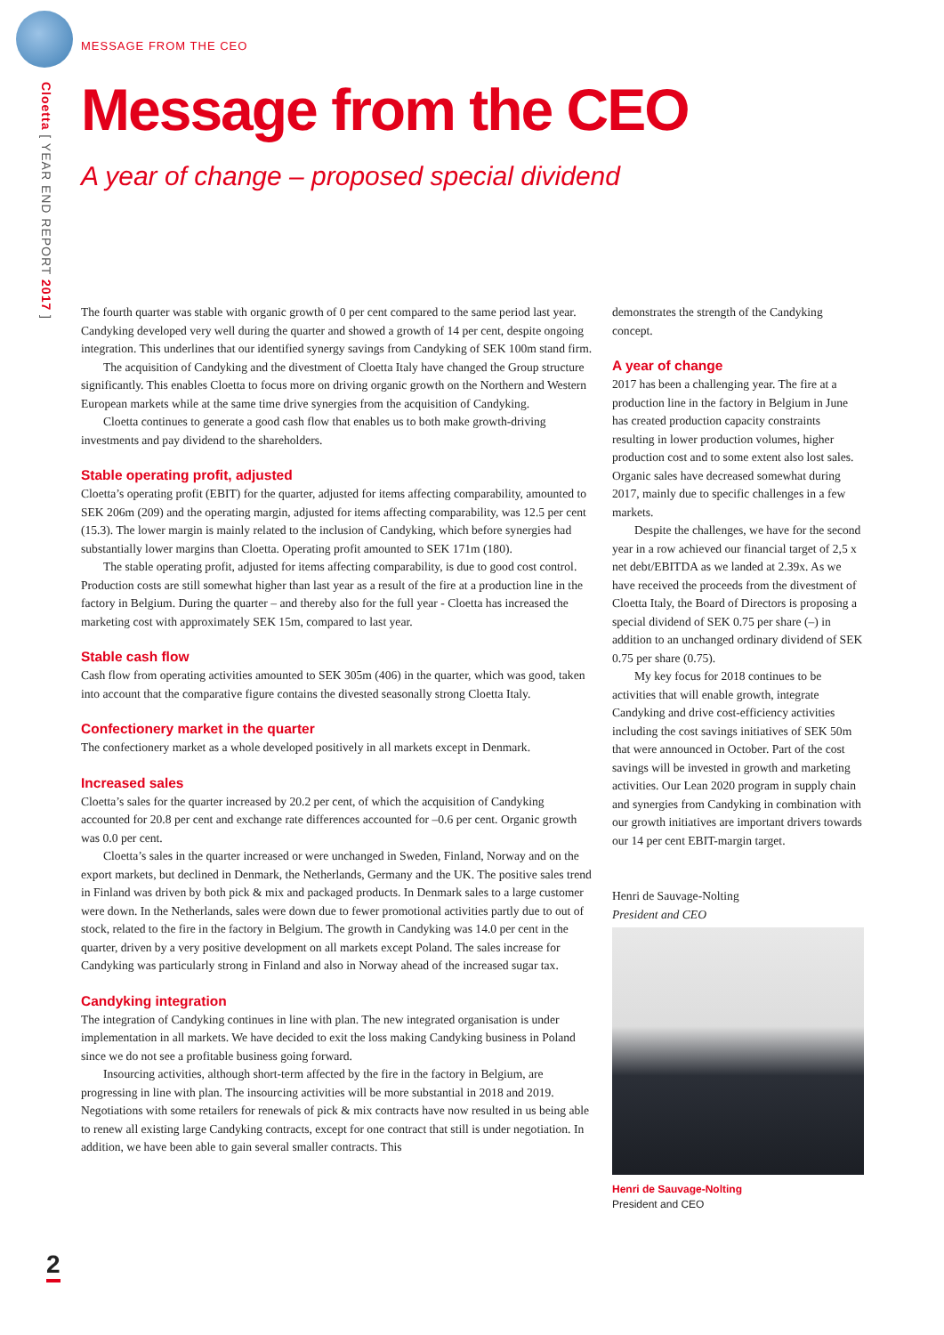Cloetta [ YEAR END REPORT 2017 ]
2
MESSAGE FROM THE CEO
Message from the CEO
A year of change – proposed special dividend
The fourth quarter was stable with organic growth of 0 per cent compared to the same period last year. Candyking developed very well during the quarter and showed a growth of 14 per cent, despite ongoing integration. This underlines that our identified synergy savings from Candyking of SEK 100m stand firm.
The acquisition of Candyking and the divestment of Cloetta Italy have changed the Group structure significantly. This enables Cloetta to focus more on driving organic growth on the Northern and Western European markets while at the same time drive synergies from the acquisition of Candyking.
Cloetta continues to generate a good cash flow that enables us to both make growth-driving investments and pay dividend to the shareholders.
Stable operating profit, adjusted
Cloetta’s operating profit (EBIT) for the quarter, adjusted for items affecting comparability, amounted to SEK 206m (209) and the operating margin, adjusted for items affecting comparability, was 12.5 per cent (15.3). The lower margin is mainly related to the inclusion of Candyking, which before synergies had substantially lower margins than Cloetta. Operating profit amounted to SEK 171m (180).
The stable operating profit, adjusted for items affecting comparability, is due to good cost control. Production costs are still somewhat higher than last year as a result of the fire at a production line in the factory in Belgium. During the quarter – and thereby also for the full year - Cloetta has increased the marketing cost with approximately SEK 15m, compared to last year.
Stable cash flow
Cash flow from operating activities amounted to SEK 305m (406) in the quarter, which was good, taken into account that the comparative figure contains the divested seasonally strong Cloetta Italy.
Confectionery market in the quarter
The confectionery market as a whole developed positively in all markets except in Denmark.
Increased sales
Cloetta’s sales for the quarter increased by 20.2 per cent, of which the acquisition of Candyking accounted for 20.8 per cent and exchange rate differences accounted for –0.6 per cent. Organic growth was 0.0 per cent.
Cloetta’s sales in the quarter increased or were unchanged in Sweden, Finland, Norway and on the export markets, but declined in Denmark, the Netherlands, Germany and the UK. The positive sales trend in Finland was driven by both pick & mix and packaged products. In Denmark sales to a large customer were down. In the Netherlands, sales were down due to fewer promotional activities partly due to out of stock, related to the fire in the factory in Belgium. The growth in Candyking was 14.0 per cent in the quarter, driven by a very positive development on all markets except Poland. The sales increase for Candyking was particularly strong in Finland and also in Norway ahead of the increased sugar tax.
Candyking integration
The integration of Candyking continues in line with plan. The new integrated organisation is under implementation in all markets. We have decided to exit the loss making Candyking business in Poland since we do not see a profitable business going forward.
Insourcing activities, although short-term affected by the fire in the factory in Belgium, are progressing in line with plan. The insourcing activities will be more substantial in 2018 and 2019. Negotiations with some retailers for renewals of pick & mix contracts have now resulted in us being able to renew all existing large Candyking contracts, except for one contract that still is under negotiation. In addition, we have been able to gain several smaller contracts. This
demonstrates the strength of the Candyking concept.
A year of change
2017 has been a challenging year. The fire at a production line in the factory in Belgium in June has created production capacity constraints resulting in lower production volumes, higher production cost and to some extent also lost sales. Organic sales have decreased somewhat during 2017, mainly due to specific challenges in a few markets.
Despite the challenges, we have for the second year in a row achieved our financial target of 2,5 x net debt/EBITDA as we landed at 2.39x. As we have received the proceeds from the divestment of Cloetta Italy, the Board of Directors is proposing a special dividend of SEK 0.75 per share (–) in addition to an unchanged ordinary dividend of SEK 0.75 per share (0.75).
My key focus for 2018 continues to be activities that will enable growth, integrate Candyking and drive cost-efficiency activities including the cost savings initiatives of SEK 50m that were announced in October. Part of the cost savings will be invested in growth and marketing activities. Our Lean 2020 program in supply chain and synergies from Candyking in combination with our growth initiatives are important drivers towards our 14 per cent EBIT-margin target.
Henri de Sauvage-Nolting
President and CEO
Henri de Sauvage-Nolting
President and CEO